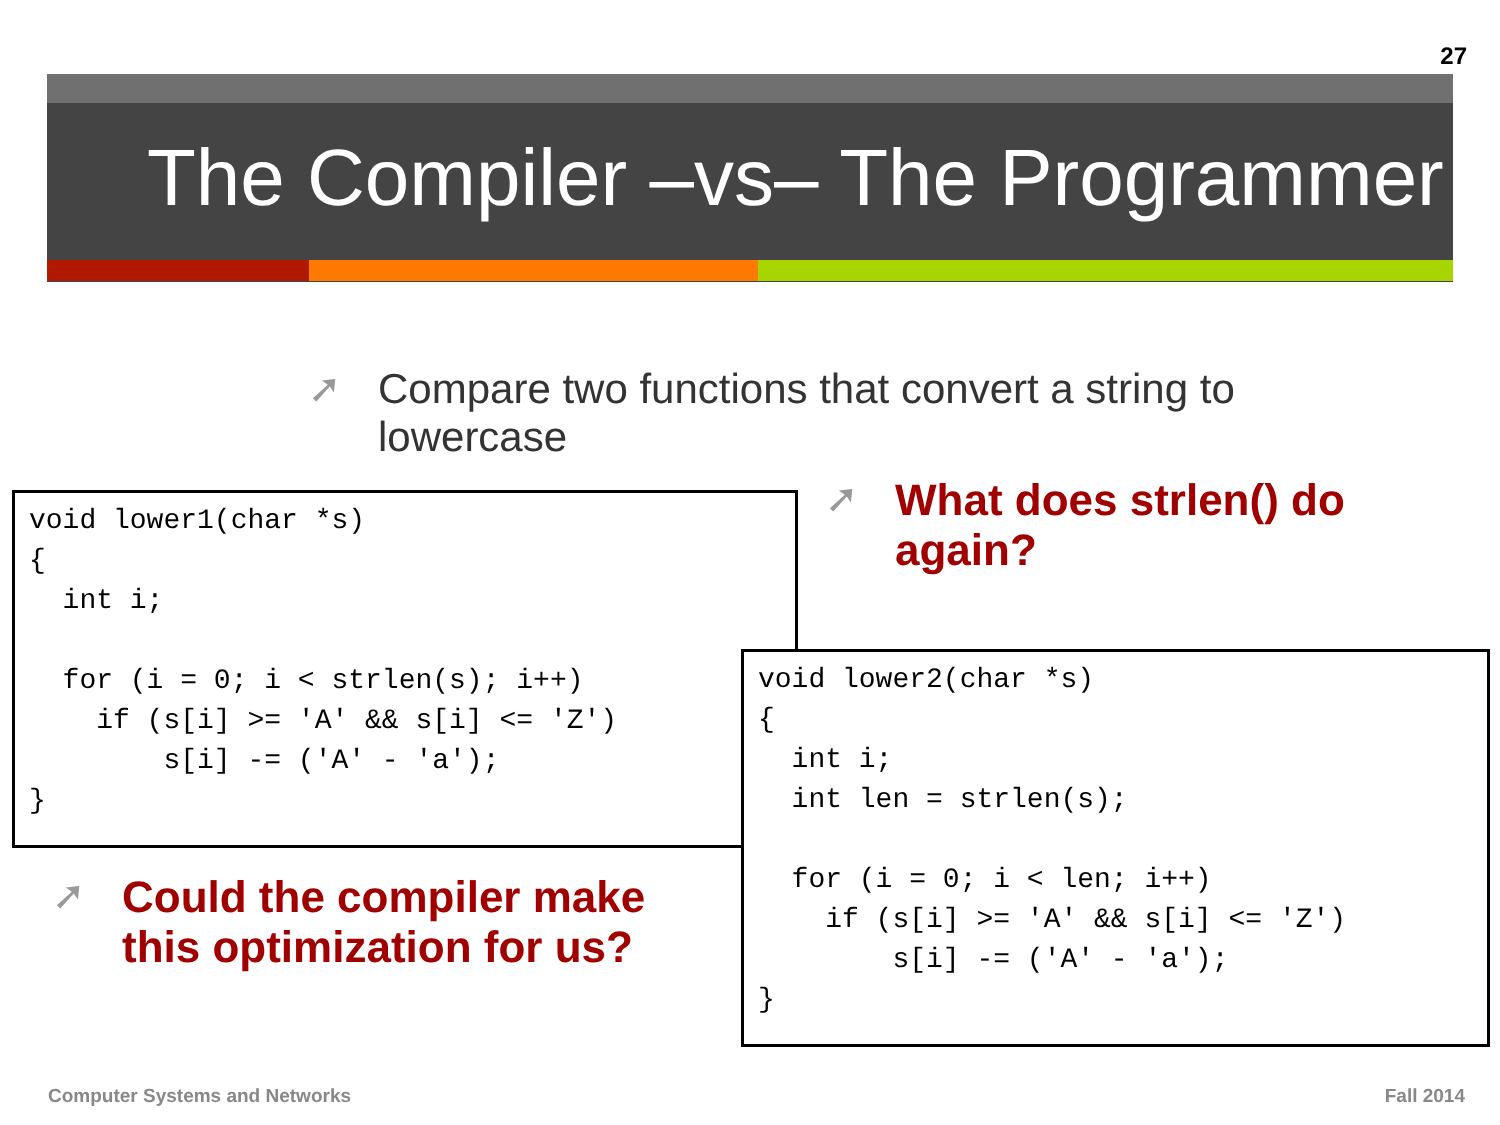27
The Compiler –vs– The Programmer
➚ Compare two functions that convert a string to lowercase
void lower1(char *s)
{
  int i;

  for (i = 0; i < strlen(s); i++)
    if (s[i] >= 'A' && s[i] <= 'Z')
        s[i] -= ('A' - 'a');
}
➚ What does strlen() do again?
void lower2(char *s)
{
  int i;
  int len = strlen(s);

  for (i = 0; i < len; i++)
    if (s[i] >= 'A' && s[i] <= 'Z')
        s[i] -= ('A' - 'a');
}
➚ Could the compiler make this optimization for us?
Computer Systems and Networks Fall 2014